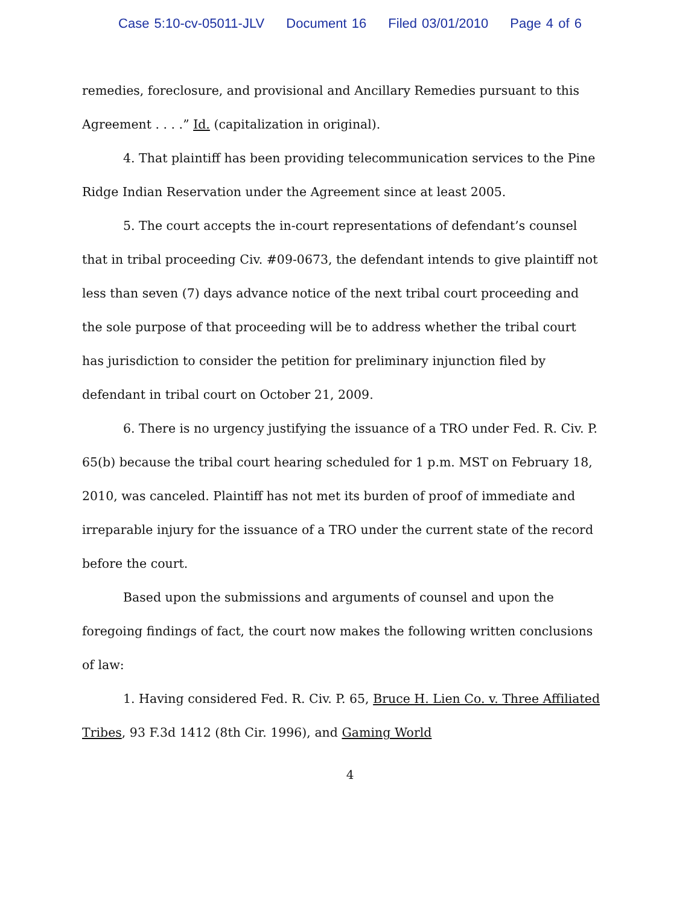Case 5:10-cv-05011-JLV Document 16 Filed 03/01/2010 Page 4 of 6
remedies, foreclosure, and provisional and Ancillary Remedies pursuant to this Agreement . . . .” Id. (capitalization in original).
4. That plaintiff has been providing telecommunication services to the Pine Ridge Indian Reservation under the Agreement since at least 2005.
5. The court accepts the in-court representations of defendant’s counsel that in tribal proceeding Civ. #09-0673, the defendant intends to give plaintiff not less than seven (7) days advance notice of the next tribal court proceeding and the sole purpose of that proceeding will be to address whether the tribal court has jurisdiction to consider the petition for preliminary injunction filed by defendant in tribal court on October 21, 2009.
6. There is no urgency justifying the issuance of a TRO under Fed. R. Civ. P. 65(b) because the tribal court hearing scheduled for 1 p.m. MST on February 18, 2010, was canceled. Plaintiff has not met its burden of proof of immediate and irreparable injury for the issuance of a TRO under the current state of the record before the court.
Based upon the submissions and arguments of counsel and upon the foregoing findings of fact, the court now makes the following written conclusions of law:
1. Having considered Fed. R. Civ. P. 65, Bruce H. Lien Co. v. Three Affiliated Tribes, 93 F.3d 1412 (8th Cir. 1996), and Gaming World
4